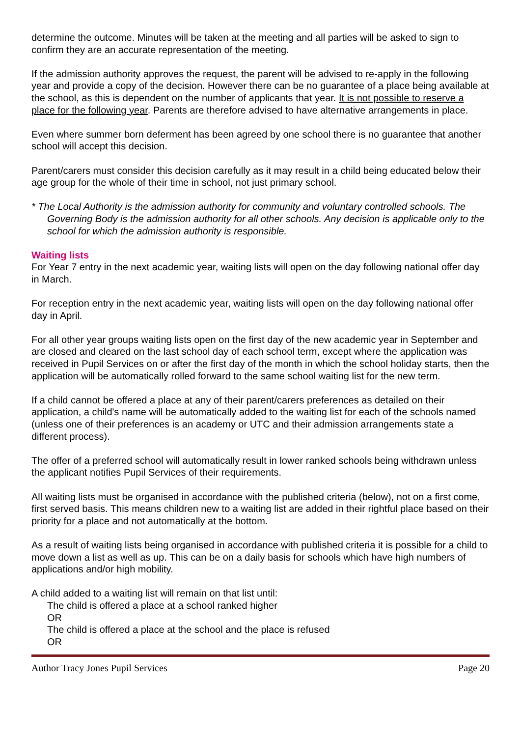determine the outcome. Minutes will be taken at the meeting and all parties will be asked to sign to confirm they are an accurate representation of the meeting.
If the admission authority approves the request, the parent will be advised to re-apply in the following year and provide a copy of the decision. However there can be no guarantee of a place being available at the school, as this is dependent on the number of applicants that year. It is not possible to reserve a place for the following year. Parents are therefore advised to have alternative arrangements in place.
Even where summer born deferment has been agreed by one school there is no guarantee that another school will accept this decision.
Parent/carers must consider this decision carefully as it may result in a child being educated below their age group for the whole of their time in school, not just primary school.
* The Local Authority is the admission authority for community and voluntary controlled schools. The Governing Body is the admission authority for all other schools. Any decision is applicable only to the school for which the admission authority is responsible.
Waiting lists
For Year 7 entry in the next academic year, waiting lists will open on the day following national offer day in March.
For reception entry in the next academic year, waiting lists will open on the day following national offer day in April.
For all other year groups waiting lists open on the first day of the new academic year in September and are closed and cleared on the last school day of each school term, except where the application was received in Pupil Services on or after the first day of the month in which the school holiday starts, then the application will be automatically rolled forward to the same school waiting list for the new term.
If a child cannot be offered a place at any of their parent/carers preferences as detailed on their application, a child's name will be automatically added to the waiting list for each of the schools named (unless one of their preferences is an academy or UTC and their admission arrangements state a different process).
The offer of a preferred school will automatically result in lower ranked schools being withdrawn unless the applicant notifies Pupil Services of their requirements.
All waiting lists must be organised in accordance with the published criteria (below), not on a first come, first served basis. This means children new to a waiting list are added in their rightful place based on their priority for a place and not automatically at the bottom.
As a result of waiting lists being organised in accordance with published criteria it is possible for a child to move down a list as well as up. This can be on a daily basis for schools which have high numbers of applications and/or high mobility.
A child added to a waiting list will remain on that list until:
The child is offered a place at a school ranked higher
OR
The child is offered a place at the school and the place is refused
OR
Author Tracy Jones Pupil Services Page 20